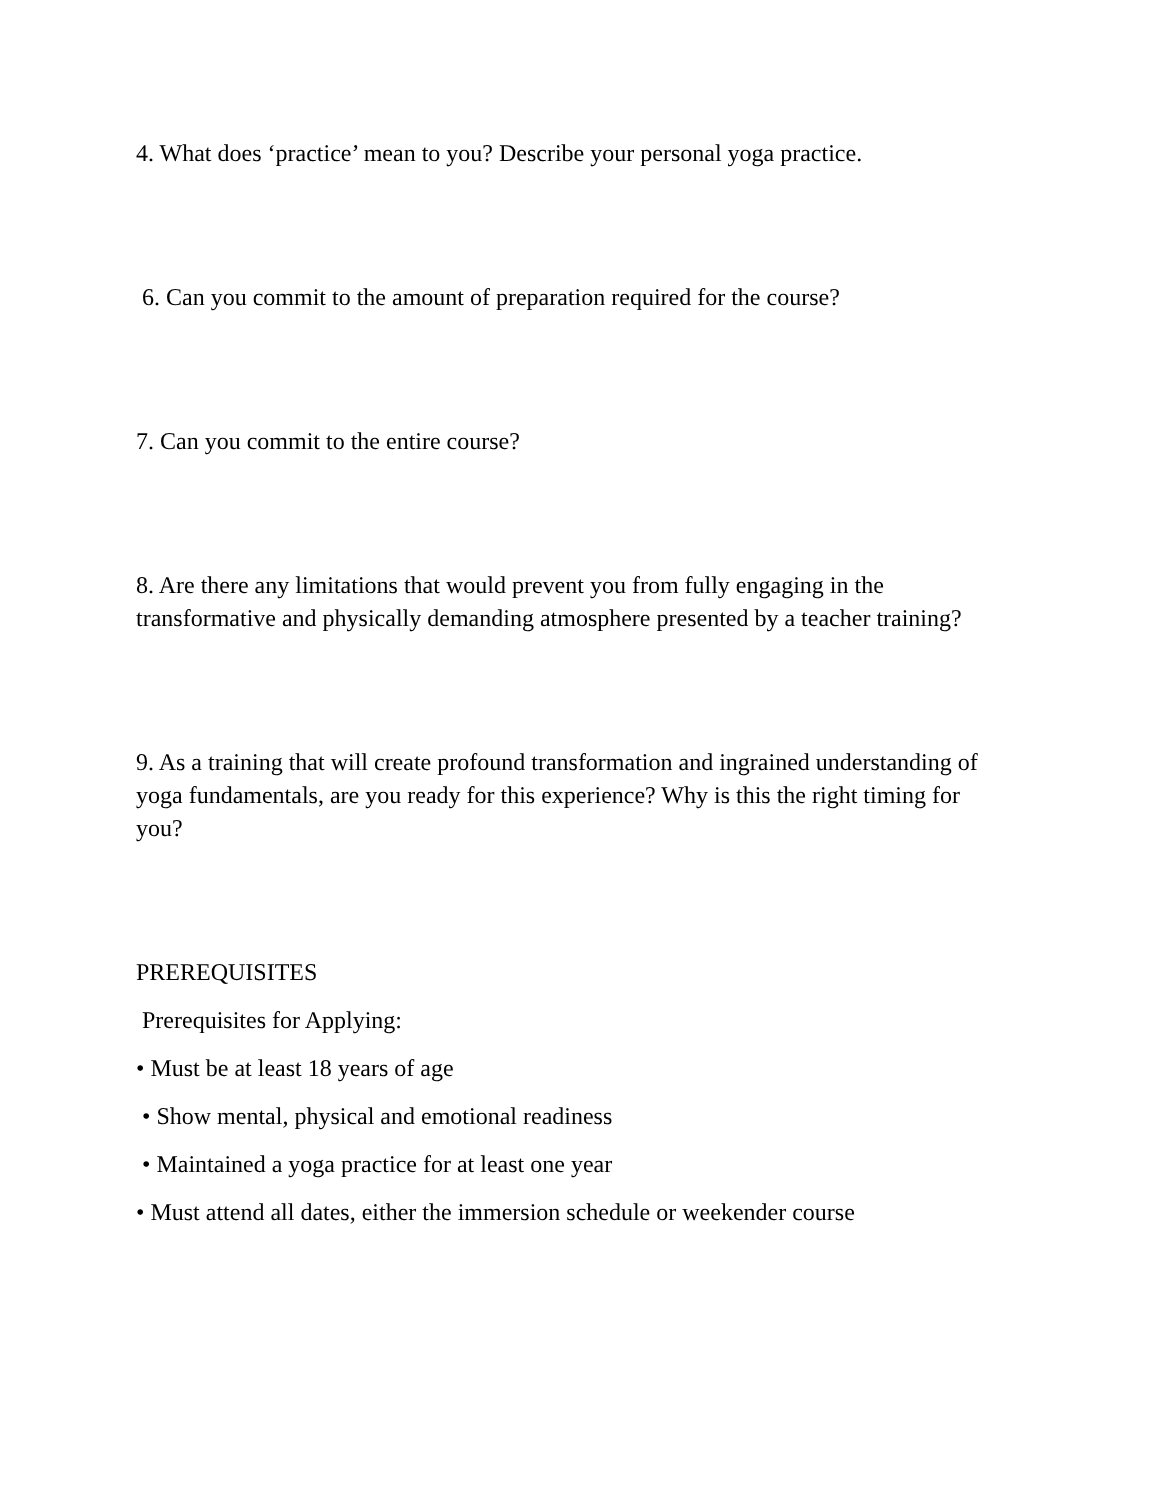4. What does ‘practice’ mean to you? Describe your personal yoga practice.
6. Can you commit to the amount of preparation required for the course?
7. Can you commit to the entire course?
8. Are there any limitations that would prevent you from fully engaging in the transformative and physically demanding atmosphere presented by a teacher training?
9. As a training that will create profound transformation and ingrained understanding of yoga fundamentals, are you ready for this experience? Why is this the right timing for you?
PREREQUISITES
Prerequisites for Applying:
• Must be at least 18 years of age
• Show mental, physical and emotional readiness
• Maintained a yoga practice for at least one year
• Must attend all dates, either the immersion schedule or weekender course